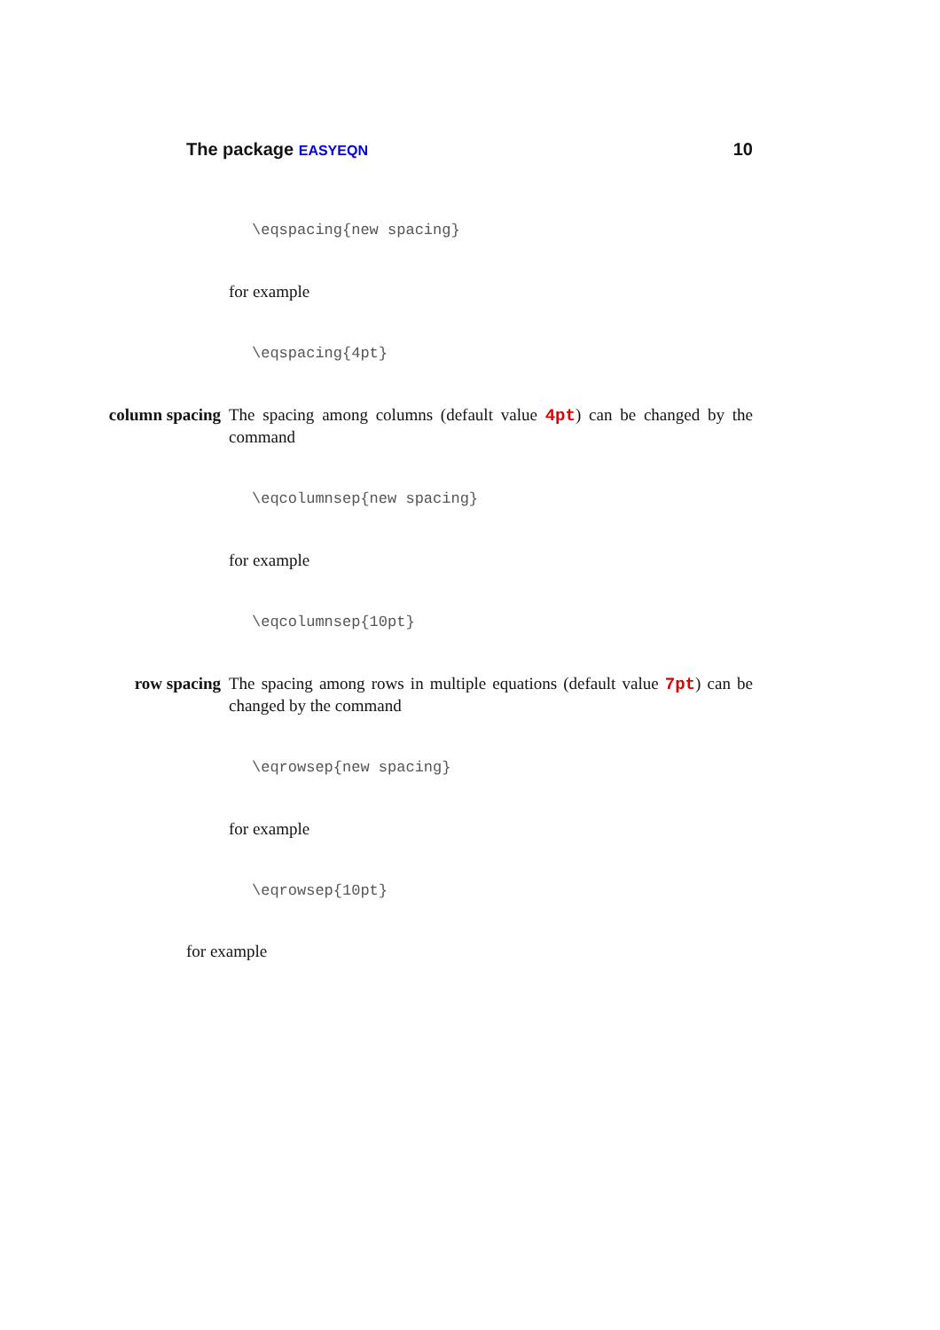The package EASYEQN 10
\eqspacing{new spacing}
for example
\eqspacing{4pt}
column spacing The spacing among columns (default value 4pt) can be changed by the command
\eqcolumnsep{new spacing}
for example
\eqcolumnsep{10pt}
row spacing The spacing among rows in multiple equations (default value 7pt) can be changed by the command
\eqrowsep{new spacing}
for example
\eqrowsep{10pt}
for example